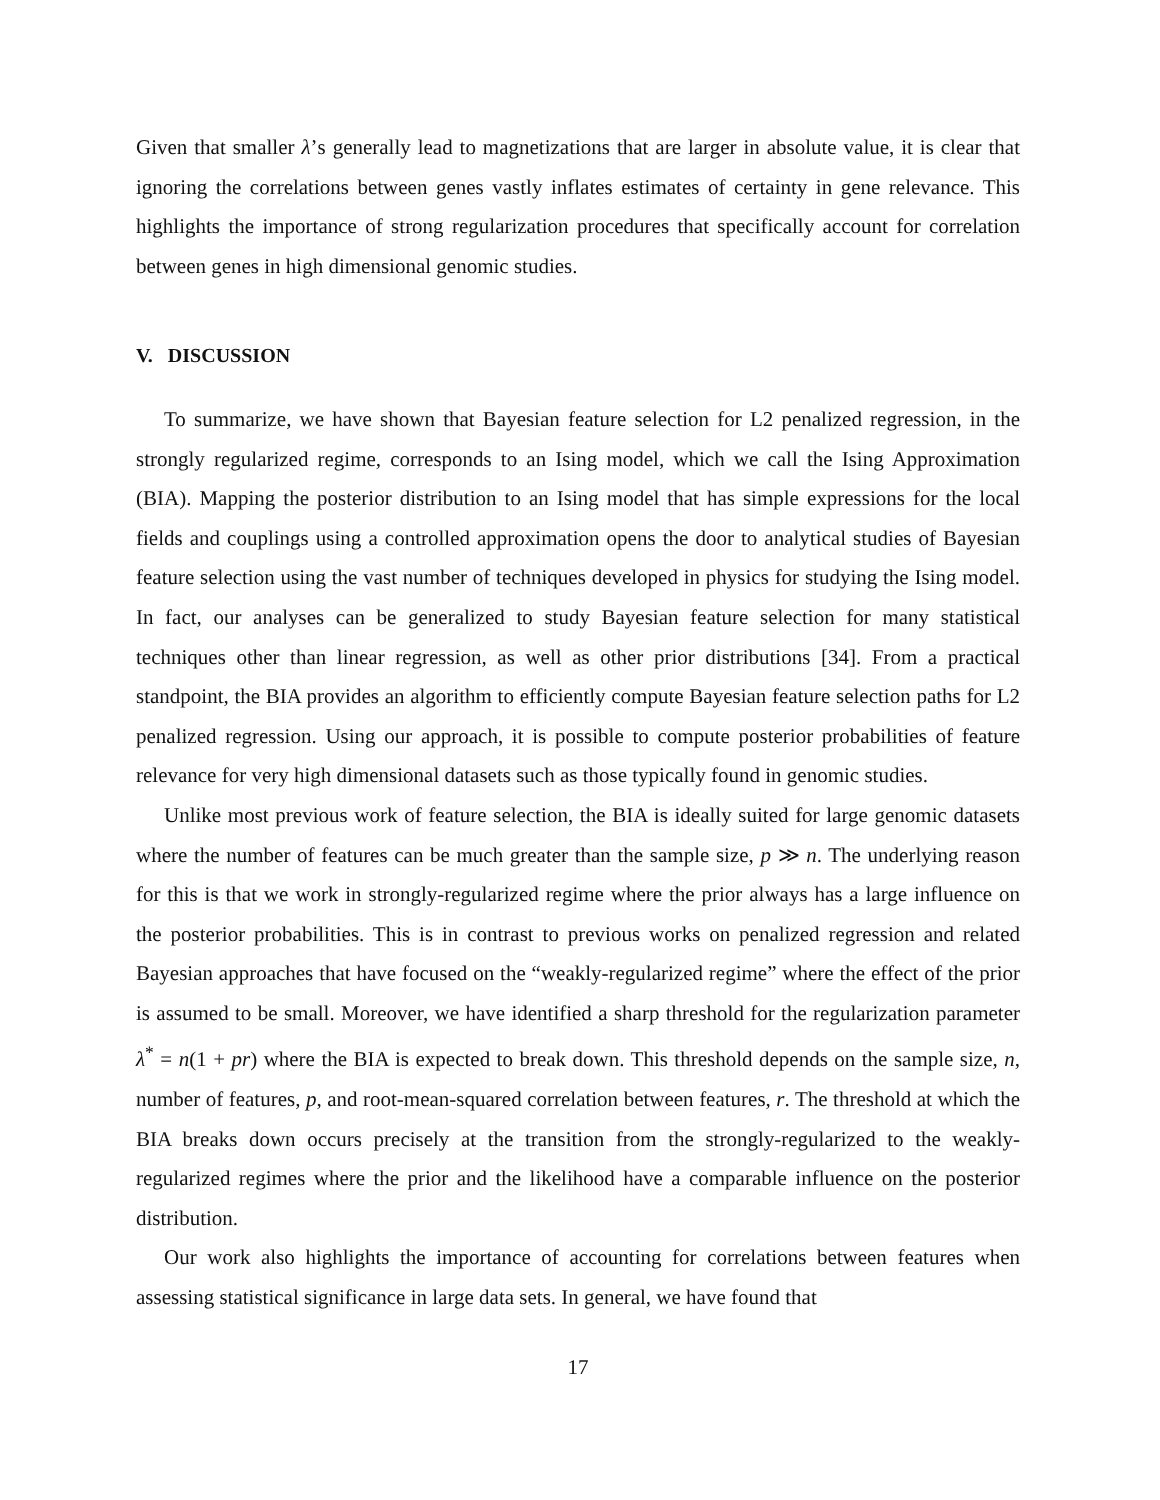Given that smaller λ’s generally lead to magnetizations that are larger in absolute value, it is clear that ignoring the correlations between genes vastly inflates estimates of certainty in gene relevance. This highlights the importance of strong regularization procedures that specifically account for correlation between genes in high dimensional genomic studies.
V. DISCUSSION
To summarize, we have shown that Bayesian feature selection for L2 penalized regression, in the strongly regularized regime, corresponds to an Ising model, which we call the Ising Approximation (BIA). Mapping the posterior distribution to an Ising model that has simple expressions for the local fields and couplings using a controlled approximation opens the door to analytical studies of Bayesian feature selection using the vast number of techniques developed in physics for studying the Ising model. In fact, our analyses can be generalized to study Bayesian feature selection for many statistical techniques other than linear regression, as well as other prior distributions [34]. From a practical standpoint, the BIA provides an algorithm to efficiently compute Bayesian feature selection paths for L2 penalized regression. Using our approach, it is possible to compute posterior probabilities of feature relevance for very high dimensional datasets such as those typically found in genomic studies.
Unlike most previous work of feature selection, the BIA is ideally suited for large genomic datasets where the number of features can be much greater than the sample size, p ≫ n. The underlying reason for this is that we work in strongly-regularized regime where the prior always has a large influence on the posterior probabilities. This is in contrast to previous works on penalized regression and related Bayesian approaches that have focused on the “weakly-regularized regime” where the effect of the prior is assumed to be small. Moreover, we have identified a sharp threshold for the regularization parameter λ<sup>*</sup> = n(1 + pr) where the BIA is expected to break down. This threshold depends on the sample size, n, number of features, p, and root-mean-squared correlation between features, r. The threshold at which the BIA breaks down occurs precisely at the transition from the strongly-regularized to the weakly-regularized regimes where the prior and the likelihood have a comparable influence on the posterior distribution.
Our work also highlights the importance of accounting for correlations between features when assessing statistical significance in large data sets. In general, we have found that
17